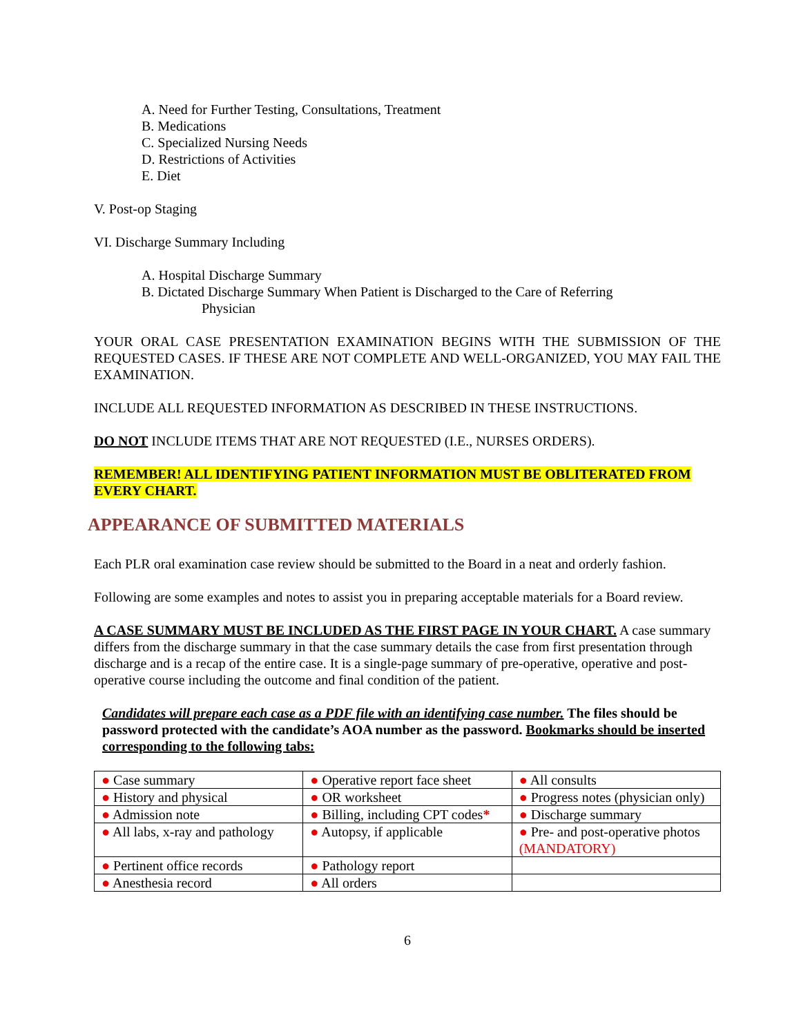A. Need for Further Testing, Consultations, Treatment
B. Medications
C. Specialized Nursing Needs
D. Restrictions of Activities
E. Diet
V. Post-op Staging
VI. Discharge Summary Including
A. Hospital Discharge Summary
B. Dictated Discharge Summary When Patient is Discharged to the Care of Referring
Physician
YOUR ORAL CASE PRESENTATION EXAMINATION BEGINS WITH THE SUBMISSION OF THE REQUESTED CASES. IF THESE ARE NOT COMPLETE AND WELL-ORGANIZED, YOU MAY FAIL THE EXAMINATION.
INCLUDE ALL REQUESTED INFORMATION AS DESCRIBED IN THESE INSTRUCTIONS.
DO NOT INCLUDE ITEMS THAT ARE NOT REQUESTED (I.E., NURSES ORDERS).
REMEMBER! ALL IDENTIFYING PATIENT INFORMATION MUST BE OBLITERATED FROM EVERY CHART.
APPEARANCE OF SUBMITTED MATERIALS
Each PLR oral examination case review should be submitted to the Board in a neat and orderly fashion.
Following are some examples and notes to assist you in preparing acceptable materials for a Board review.
A CASE SUMMARY MUST BE INCLUDED AS THE FIRST PAGE IN YOUR CHART. A case summary differs from the discharge summary in that the case summary details the case from first presentation through discharge and is a recap of the entire case. It is a single-page summary of pre-operative, operative and post-operative course including the outcome and final condition of the patient.
Candidates will prepare each case as a PDF file with an identifying case number. The files should be password protected with the candidate’s AOA number as the password. Bookmarks should be inserted corresponding to the following tabs:
| ● Case summary | ● Operative report face sheet | ● All consults |
| ● History and physical | ● OR worksheet | ● Progress notes (physician only) |
| ● Admission note | ● Billing, including CPT codes * | ● Discharge summary |
| ● All labs, x-ray and pathology | ● Autopsy, if applicable | ● Pre- and post-operative photos (MANDATORY) |
| ● Pertinent office records | ● Pathology report | |
| ● Anesthesia record | ● All orders | |
6